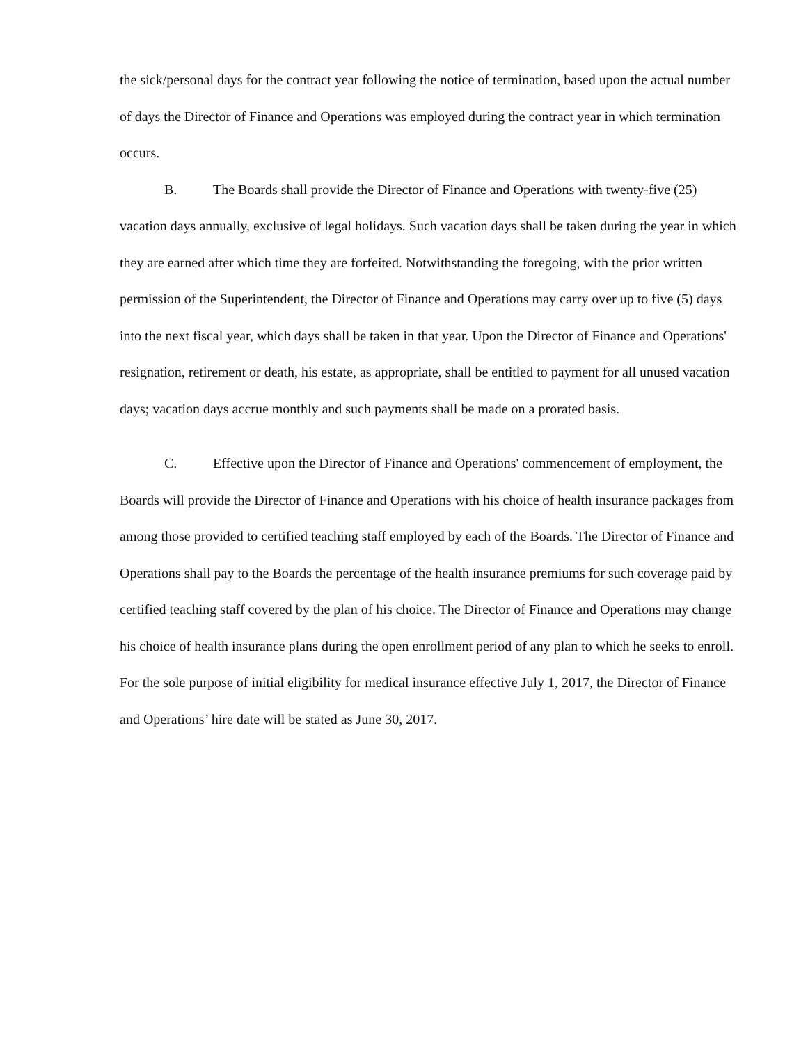the sick/personal days for the contract year following the notice of termination, based upon the actual number of days the Director of Finance and Operations was employed during the contract year in which termination occurs.
B. The Boards shall provide the Director of Finance and Operations with twenty-five (25) vacation days annually, exclusive of legal holidays. Such vacation days shall be taken during the year in which they are earned after which time they are forfeited. Notwithstanding the foregoing, with the prior written permission of the Superintendent, the Director of Finance and Operations may carry over up to five (5) days into the next fiscal year, which days shall be taken in that year. Upon the Director of Finance and Operations' resignation, retirement or death, his estate, as appropriate, shall be entitled to payment for all unused vacation days; vacation days accrue monthly and such payments shall be made on a prorated basis.
C. Effective upon the Director of Finance and Operations' commencement of employment, the Boards will provide the Director of Finance and Operations with his choice of health insurance packages from among those provided to certified teaching staff employed by each of the Boards. The Director of Finance and Operations shall pay to the Boards the percentage of the health insurance premiums for such coverage paid by certified teaching staff covered by the plan of his choice. The Director of Finance and Operations may change his choice of health insurance plans during the open enrollment period of any plan to which he seeks to enroll. For the sole purpose of initial eligibility for medical insurance effective July 1, 2017, the Director of Finance and Operations’ hire date will be stated as June 30, 2017.